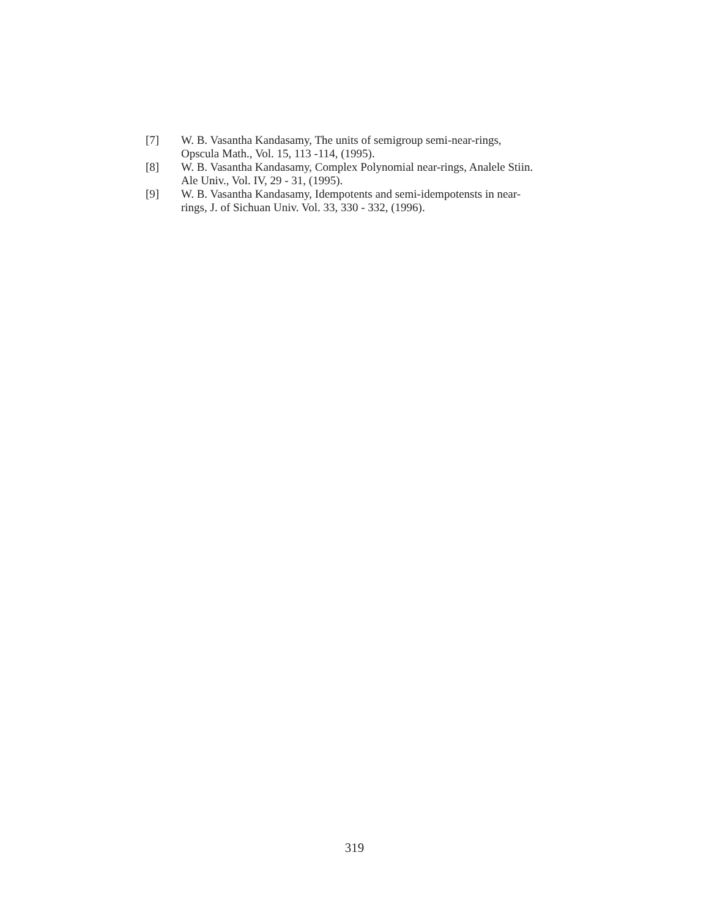[7] W. B. Vasantha Kandasamy, The units of semigroup semi-near-rings, Opscula Math., Vol. 15, 113 -114, (1995).
[8] W. B. Vasantha Kandasamy, Complex Polynomial near-rings, Analele Stiin. Ale Univ., Vol. IV, 29 - 31, (1995).
[9] W. B. Vasantha Kandasamy, Idempotents and semi-idempotensts in near-rings, J. of Sichuan Univ. Vol. 33, 330 - 332, (1996).
319